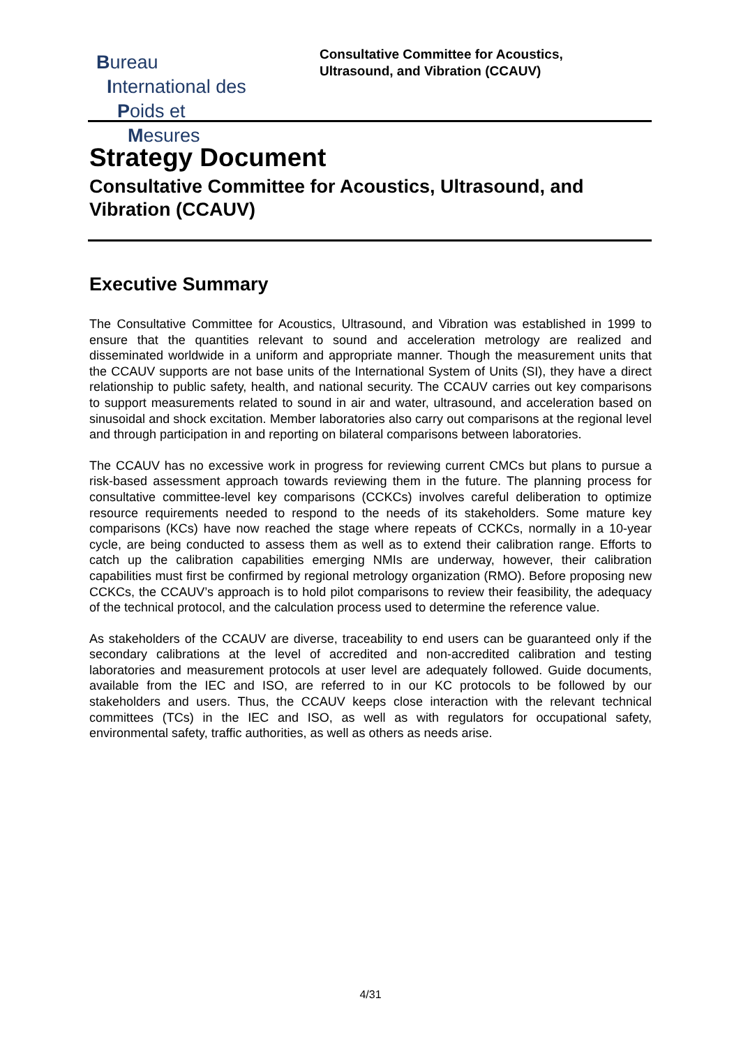Bureau
International des
Poids et
Mesures
Consultative Committee for Acoustics,
Ultrasound, and Vibration (CCAUV)
Strategy Document
Consultative Committee for Acoustics, Ultrasound, and Vibration (CCAUV)
Executive Summary
The Consultative Committee for Acoustics, Ultrasound, and Vibration was established in 1999 to ensure that the quantities relevant to sound and acceleration metrology are realized and disseminated worldwide in a uniform and appropriate manner. Though the measurement units that the CCAUV supports are not base units of the International System of Units (SI), they have a direct relationship to public safety, health, and national security. The CCAUV carries out key comparisons to support measurements related to sound in air and water, ultrasound, and acceleration based on sinusoidal and shock excitation. Member laboratories also carry out comparisons at the regional level and through participation in and reporting on bilateral comparisons between laboratories.
The CCAUV has no excessive work in progress for reviewing current CMCs but plans to pursue a risk-based assessment approach towards reviewing them in the future. The planning process for consultative committee-level key comparisons (CCKCs) involves careful deliberation to optimize resource requirements needed to respond to the needs of its stakeholders. Some mature key comparisons (KCs) have now reached the stage where repeats of CCKCs, normally in a 10-year cycle, are being conducted to assess them as well as to extend their calibration range. Efforts to catch up the calibration capabilities emerging NMIs are underway, however, their calibration capabilities must first be confirmed by regional metrology organization (RMO). Before proposing new CCKCs, the CCAUV’s approach is to hold pilot comparisons to review their feasibility, the adequacy of the technical protocol, and the calculation process used to determine the reference value.
As stakeholders of the CCAUV are diverse, traceability to end users can be guaranteed only if the secondary calibrations at the level of accredited and non-accredited calibration and testing laboratories and measurement protocols at user level are adequately followed. Guide documents, available from the IEC and ISO, are referred to in our KC protocols to be followed by our stakeholders and users. Thus, the CCAUV keeps close interaction with the relevant technical committees (TCs) in the IEC and ISO, as well as with regulators for occupational safety, environmental safety, traffic authorities, as well as others as needs arise.
4/31